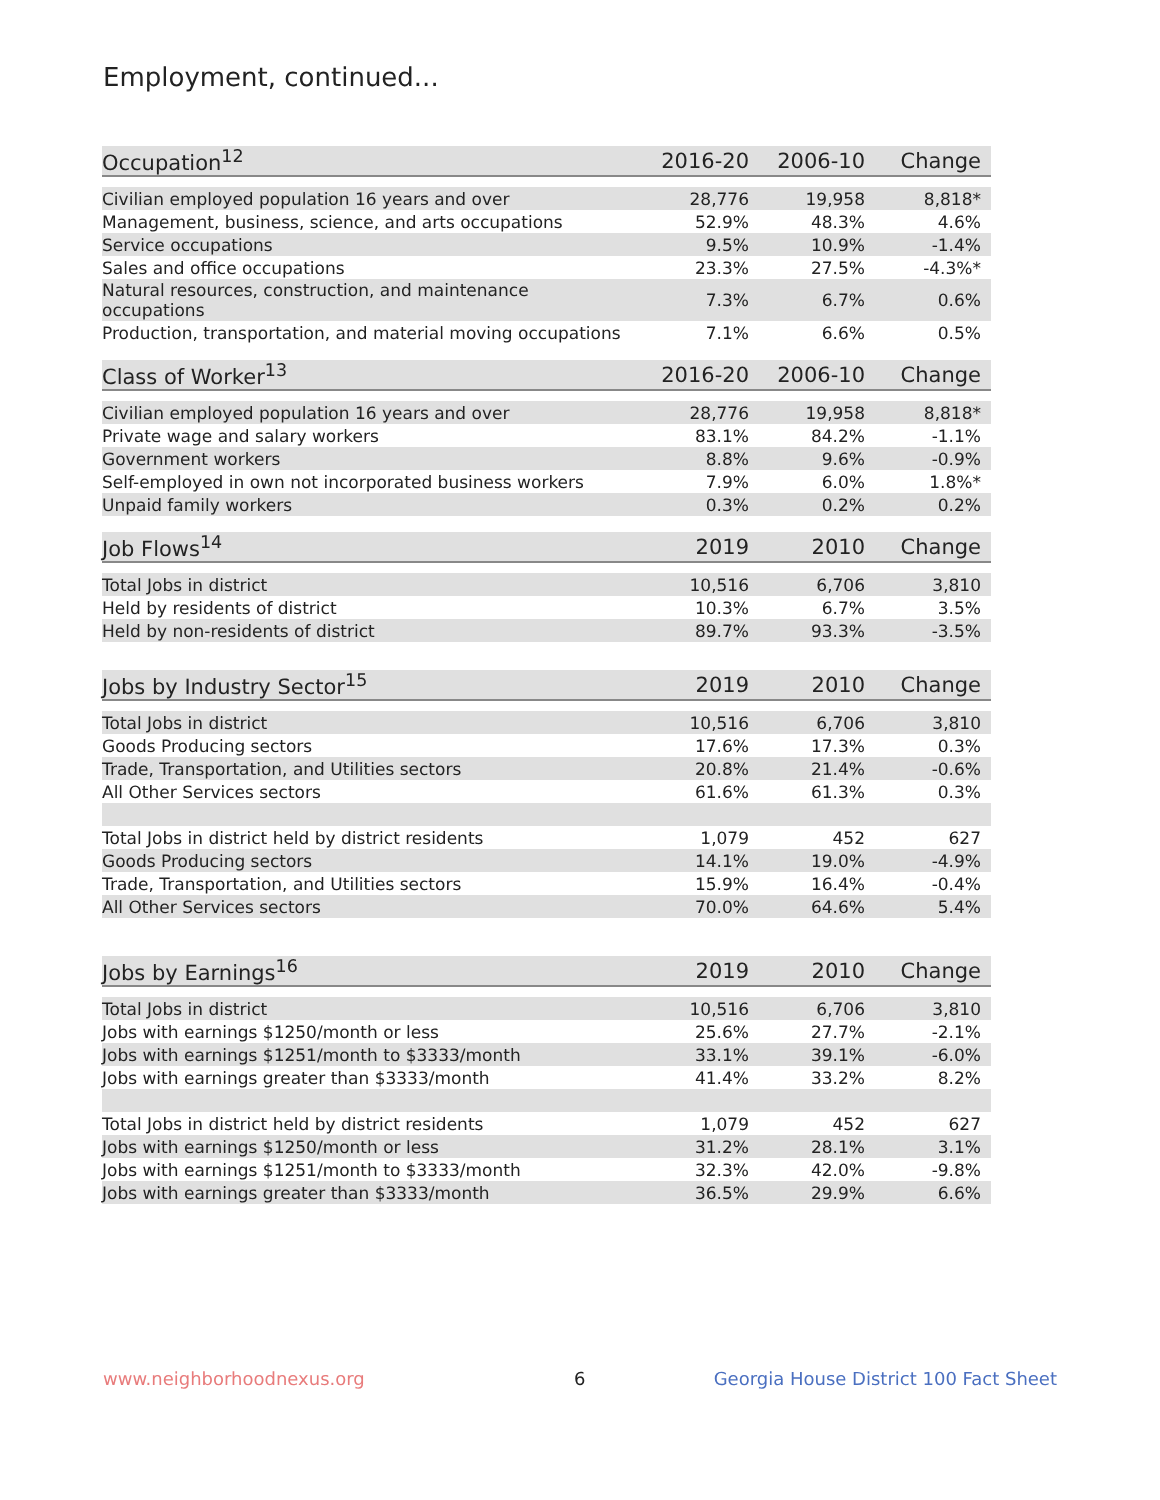Employment, continued...
| Occupation<sup>12</sup> | 2016-20 | 2006-10 | Change |
| --- | --- | --- | --- |
| Civilian employed population 16 years and over | 28,776 | 19,958 | 8,818* |
| Management, business, science, and arts occupations | 52.9% | 48.3% | 4.6% |
| Service occupations | 9.5% | 10.9% | -1.4% |
| Sales and office occupations | 23.3% | 27.5% | -4.3%* |
| Natural resources, construction, and maintenance occupations | 7.3% | 6.7% | 0.6% |
| Production, transportation, and material moving occupations | 7.1% | 6.6% | 0.5% |
| Class of Worker<sup>13</sup> | 2016-20 | 2006-10 | Change |
| --- | --- | --- | --- |
| Civilian employed population 16 years and over | 28,776 | 19,958 | 8,818* |
| Private wage and salary workers | 83.1% | 84.2% | -1.1% |
| Government workers | 8.8% | 9.6% | -0.9% |
| Self-employed in own not incorporated business workers | 7.9% | 6.0% | 1.8%* |
| Unpaid family workers | 0.3% | 0.2% | 0.2% |
| Job Flows<sup>14</sup> | 2019 | 2010 | Change |
| --- | --- | --- | --- |
| Total Jobs in district | 10,516 | 6,706 | 3,810 |
| Held by residents of district | 10.3% | 6.7% | 3.5% |
| Held by non-residents of district | 89.7% | 93.3% | -3.5% |
| Jobs by Industry Sector<sup>15</sup> | 2019 | 2010 | Change |
| --- | --- | --- | --- |
| Total Jobs in district | 10,516 | 6,706 | 3,810 |
| Goods Producing sectors | 17.6% | 17.3% | 0.3% |
| Trade, Transportation, and Utilities sectors | 20.8% | 21.4% | -0.6% |
| All Other Services sectors | 61.6% | 61.3% | 0.3% |
| Total Jobs in district held by district residents | 1,079 | 452 | 627 |
| Goods Producing sectors | 14.1% | 19.0% | -4.9% |
| Trade, Transportation, and Utilities sectors | 15.9% | 16.4% | -0.4% |
| All Other Services sectors | 70.0% | 64.6% | 5.4% |
| Jobs by Earnings<sup>16</sup> | 2019 | 2010 | Change |
| --- | --- | --- | --- |
| Total Jobs in district | 10,516 | 6,706 | 3,810 |
| Jobs with earnings $1250/month or less | 25.6% | 27.7% | -2.1% |
| Jobs with earnings $1251/month to $3333/month | 33.1% | 39.1% | -6.0% |
| Jobs with earnings greater than $3333/month | 41.4% | 33.2% | 8.2% |
| Total Jobs in district held by district residents | 1,079 | 452 | 627 |
| Jobs with earnings $1250/month or less | 31.2% | 28.1% | 3.1% |
| Jobs with earnings $1251/month to $3333/month | 32.3% | 42.0% | -9.8% |
| Jobs with earnings greater than $3333/month | 36.5% | 29.9% | 6.6% |
www.neighborhoodnexus.org 6
Georgia House District 100 Fact Sheet